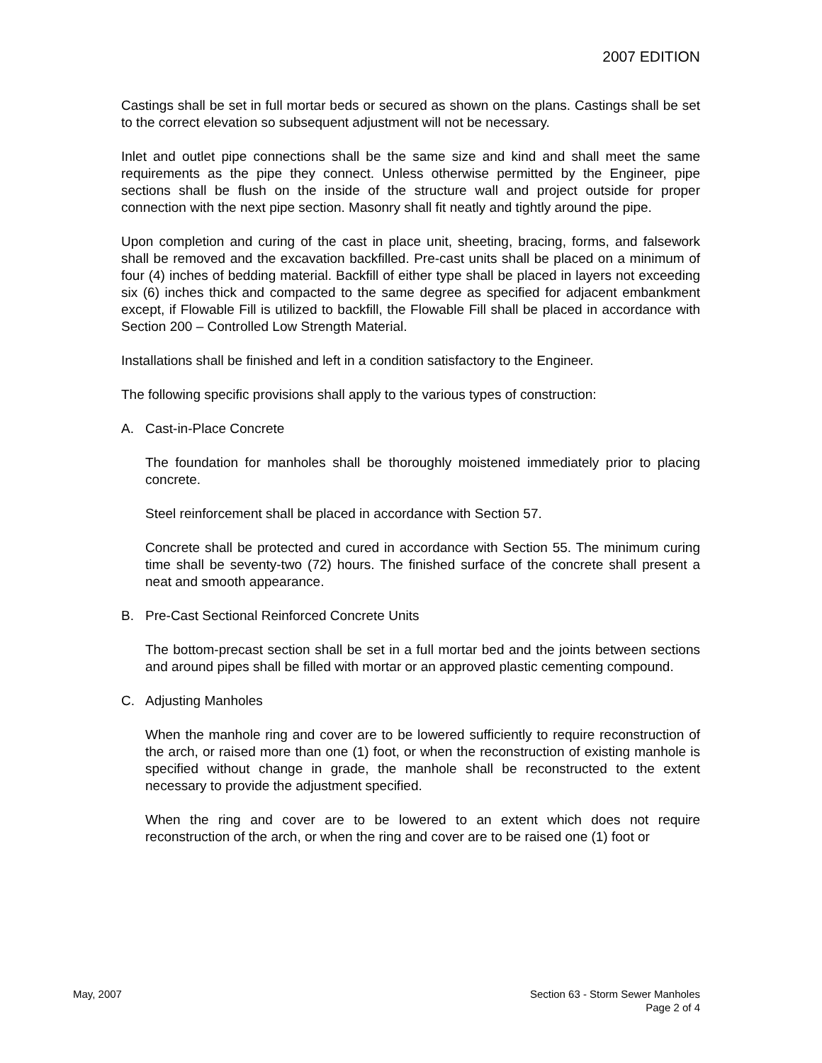2007 EDITION
Castings shall be set in full mortar beds or secured as shown on the plans. Castings shall be set to the correct elevation so subsequent adjustment will not be necessary.
Inlet and outlet pipe connections shall be the same size and kind and shall meet the same requirements as the pipe they connect. Unless otherwise permitted by the Engineer, pipe sections shall be flush on the inside of the structure wall and project outside for proper connection with the next pipe section. Masonry shall fit neatly and tightly around the pipe.
Upon completion and curing of the cast in place unit, sheeting, bracing, forms, and falsework shall be removed and the excavation backfilled. Pre-cast units shall be placed on a minimum of four (4) inches of bedding material. Backfill of either type shall be placed in layers not exceeding six (6) inches thick and compacted to the same degree as specified for adjacent embankment except, if Flowable Fill is utilized to backfill, the Flowable Fill shall be placed in accordance with Section 200 – Controlled Low Strength Material.
Installations shall be finished and left in a condition satisfactory to the Engineer.
The following specific provisions shall apply to the various types of construction:
A. Cast-in-Place Concrete
The foundation for manholes shall be thoroughly moistened immediately prior to placing concrete.
Steel reinforcement shall be placed in accordance with Section 57.
Concrete shall be protected and cured in accordance with Section 55. The minimum curing time shall be seventy-two (72) hours. The finished surface of the concrete shall present a neat and smooth appearance.
B. Pre-Cast Sectional Reinforced Concrete Units
The bottom-precast section shall be set in a full mortar bed and the joints between sections and around pipes shall be filled with mortar or an approved plastic cementing compound.
C. Adjusting Manholes
When the manhole ring and cover are to be lowered sufficiently to require reconstruction of the arch, or raised more than one (1) foot, or when the reconstruction of existing manhole is specified without change in grade, the manhole shall be reconstructed to the extent necessary to provide the adjustment specified.
When the ring and cover are to be lowered to an extent which does not require reconstruction of the arch, or when the ring and cover are to be raised one (1) foot or
May, 2007 Section 63 - Storm Sewer Manholes
Page 2 of 4